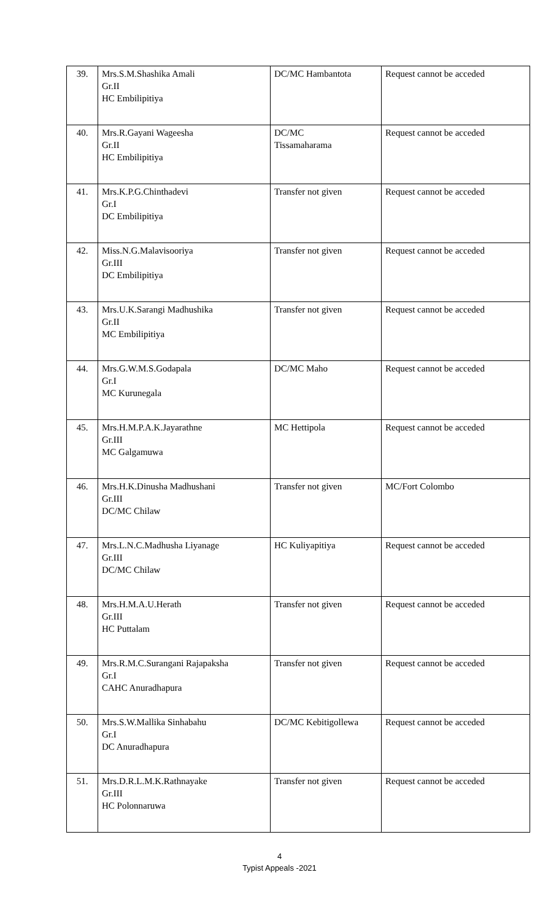| 39. | Mrs.S.M.Shashika Amali Gr.II HC Embilipitiya | DC/MC Hambantota | Request cannot be acceded |
| 40. | Mrs.R.Gayani Wageesha Gr.II HC Embilipitiya | DC/MC Tissamaharama | Request cannot be acceded |
| 41. | Mrs.K.P.G.Chinthadevi Gr.I DC Embilipitiya | Transfer not given | Request cannot be acceded |
| 42. | Miss.N.G.Malavisooriya Gr.III DC Embilipitiya | Transfer not given | Request cannot be acceded |
| 43. | Mrs.U.K.Sarangi Madhushika Gr.II MC Embilipitiya | Transfer not given | Request cannot be acceded |
| 44. | Mrs.G.W.M.S.Godapala Gr.I MC Kurunegala | DC/MC Maho | Request cannot be acceded |
| 45. | Mrs.H.M.P.A.K.Jayarathne Gr.III MC Galgamuwa | MC Hettipola | Request cannot be acceded |
| 46. | Mrs.H.K.Dinusha Madhushani Gr.III DC/MC Chilaw | Transfer not given | MC/Fort Colombo |
| 47. | Mrs.L.N.C.Madhusha Liyanage Gr.III DC/MC Chilaw | HC Kuliyapitiya | Request cannot be acceded |
| 48. | Mrs.H.M.A.U.Herath Gr.III HC Puttalam | Transfer not given | Request cannot be acceded |
| 49. | Mrs.R.M.C.Surangani Rajapaksha Gr.I CAHC Anuradhapura | Transfer not given | Request cannot be acceded |
| 50. | Mrs.S.W.Mallika Sinhabahu Gr.I DC Anuradhapura | DC/MC Kebitigollewa | Request cannot be acceded |
| 51. | Mrs.D.R.L.M.K.Rathnayake Gr.III HC Polonnaruwa | Transfer not given | Request cannot be acceded |
4
Typist Appeals -2021